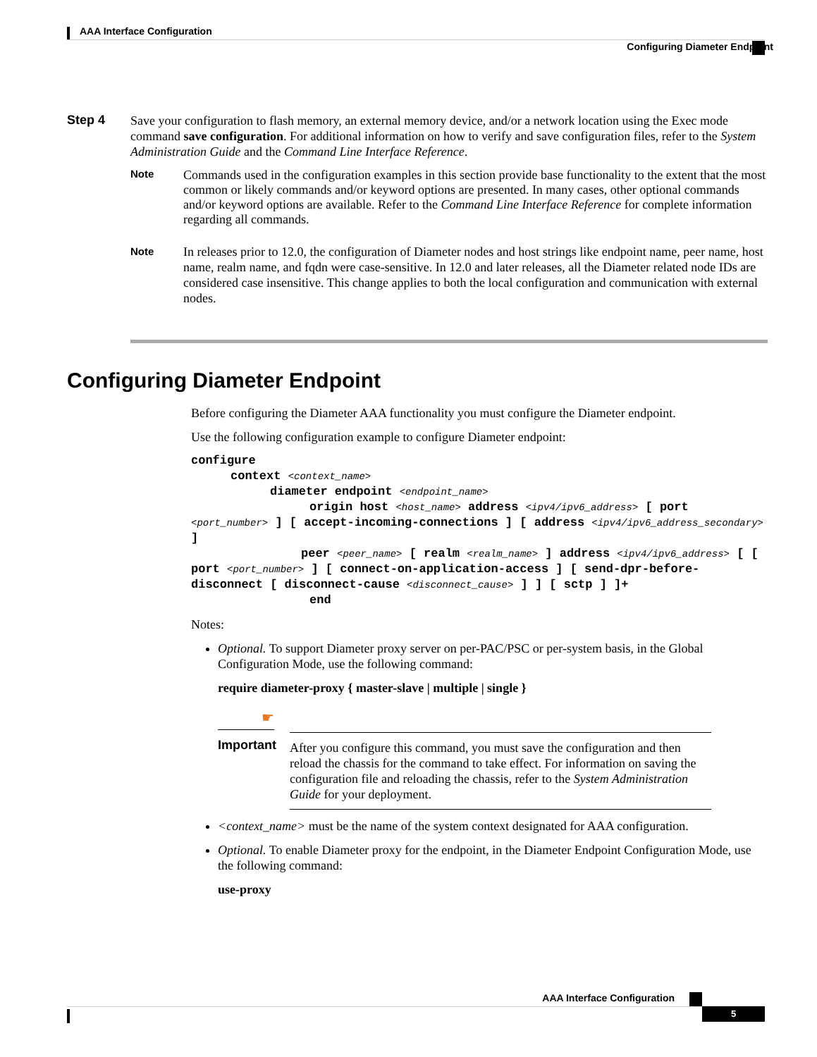AAA Interface Configuration
Configuring Diameter Endpoint
Step 4
Save your configuration to flash memory, an external memory device, and/or a network location using the Exec mode command save configuration. For additional information on how to verify and save configuration files, refer to the System Administration Guide and the Command Line Interface Reference.
Note
Commands used in the configuration examples in this section provide base functionality to the extent that the most common or likely commands and/or keyword options are presented. In many cases, other optional commands and/or keyword options are available. Refer to the Command Line Interface Reference for complete information regarding all commands.
Note
In releases prior to 12.0, the configuration of Diameter nodes and host strings like endpoint name, peer name, host name, realm name, and fqdn were case-sensitive. In 12.0 and later releases, all the Diameter related node IDs are considered case insensitive. This change applies to both the local configuration and communication with external nodes.
Configuring Diameter Endpoint
Before configuring the Diameter AAA functionality you must configure the Diameter endpoint.
Use the following configuration example to configure Diameter endpoint:
configure
context <context_name>
diameter endpoint <endpoint_name>
origin host <host_name> address <ipv4/ipv6_address> [ port <port_number> ] [ accept-incoming-connections ] [ address <ipv4/ipv6_address_secondary> ]
peer <peer_name> [ realm <realm_name> ] address <ipv4/ipv6_address> [ [ port <port_number> ] [ connect-on-application-access ] [ send-dpr-before-disconnect [ disconnect-cause <disconnect_cause> ] ] [ sctp ] ]+
end
Notes:
Optional. To support Diameter proxy server on per-PAC/PSC or per-system basis, in the Global Configuration Mode, use the following command:
require diameter-proxy { master-slave | multiple | single }
☛
Important
After you configure this command, you must save the configuration and then reload the chassis for the command to take effect. For information on saving the configuration file and reloading the chassis, refer to the System Administration Guide for your deployment.
<context_name> must be the name of the system context designated for AAA configuration.
Optional. To enable Diameter proxy for the endpoint, in the Diameter Endpoint Configuration Mode, use the following command:
use-proxy
AAA Interface Configuration
5